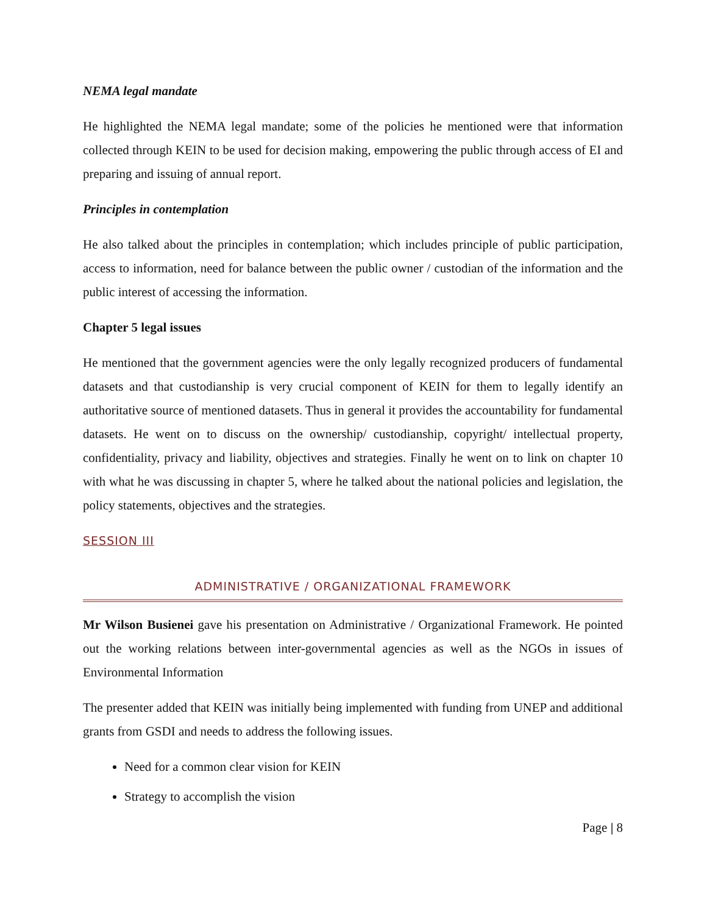NEMA legal mandate
He highlighted the NEMA legal mandate; some of the policies he mentioned were that information collected through KEIN to be used for decision making, empowering the public through access of EI and preparing and issuing of annual report.
Principles in contemplation
He also talked about the principles in contemplation; which includes principle of public participation, access to information, need for balance between the public owner / custodian of the information and the public interest of accessing the information.
Chapter 5 legal issues
He mentioned that the government agencies were the only legally recognized producers of fundamental datasets and that custodianship is very crucial component of KEIN for them to legally identify an authoritative source of mentioned datasets. Thus in general it provides the accountability for fundamental datasets. He went on to discuss on the ownership/ custodianship, copyright/ intellectual property, confidentiality, privacy and liability, objectives and strategies. Finally he went on to link on chapter 10 with what he was discussing in chapter 5, where he talked about the national policies and legislation, the policy statements, objectives and the strategies.
SESSION III
ADMINISTRATIVE / ORGANIZATIONAL FRAMEWORK
Mr Wilson Busienei gave his presentation on Administrative / Organizational Framework. He pointed out the working relations between inter-governmental agencies as well as the NGOs in issues of Environmental Information
The presenter added that KEIN was initially being implemented with funding from UNEP and additional grants from GSDI and needs to address the following issues.
Need for a common clear vision for KEIN
Strategy to accomplish the vision
Page | 8